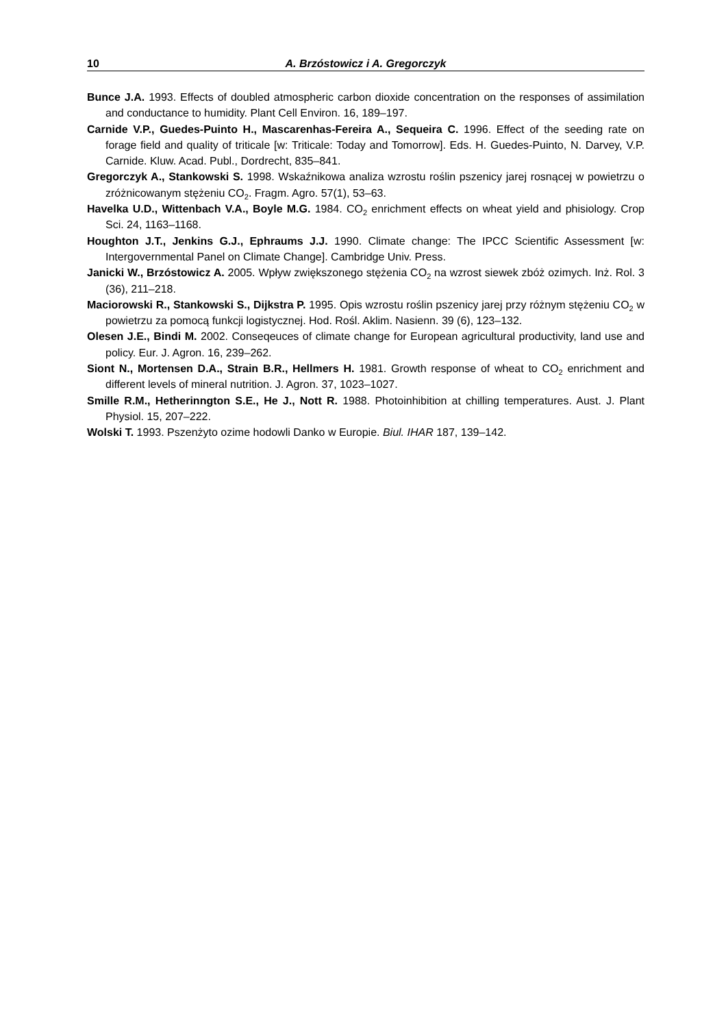10 A. Brzóstowicz i A. Gregorczyk
Bunce J.A. 1993. Effects of doubled atmospheric carbon dioxide concentration on the responses of assimilation and conductance to humidity. Plant Cell Environ. 16, 189–197.
Carnide V.P., Guedes-Puinto H., Mascarenhas-Fereira A., Sequeira C. 1996. Effect of the seeding rate on forage field and quality of triticale [w: Triticale: Today and Tomorrow]. Eds. H. Guedes-Puinto, N. Darvey, V.P. Carnide. Kluw. Acad. Publ., Dordrecht, 835–841.
Gregorczyk A., Stankowski S. 1998. Wskaźnikowa analiza wzrostu roślin pszenicy jarej rosnącej w powietrzu o zróżnicowanym stężeniu CO<sub>2</sub>. Fragm. Agro. 57(1), 53–63.
Havelka U.D., Wittenbach V.A., Boyle M.G. 1984. CO<sub>2</sub> enrichment effects on wheat yield and phisiology. Crop Sci. 24, 1163–1168.
Houghton J.T., Jenkins G.J., Ephraums J.J. 1990. Climate change: The IPCC Scientific Assessment [w: Intergovernmental Panel on Climate Change]. Cambridge Univ. Press.
Janicki W., Brzóstowicz A. 2005. Wpływ zwiększonego stężenia CO<sub>2</sub> na wzrost siewek zbóż ozimych. Inż. Rol. 3 (36), 211–218.
Maciorowski R., Stankowski S., Dijkstra P. 1995. Opis wzrostu roślin pszenicy jarej przy różnym stężeniu CO<sub>2</sub> w powietrzu za pomocą funkcji logistycznej. Hod. Rośl. Aklim. Nasienn. 39 (6), 123–132.
Olesen J.E., Bindi M. 2002. Conseqeuces of climate change for European agricultural productivity, land use and policy. Eur. J. Agron. 16, 239–262.
Siont N., Mortensen D.A., Strain B.R., Hellmers H. 1981. Growth response of wheat to CO<sub>2</sub> enrichment and different levels of mineral nutrition. J. Agron. 37, 1023–1027.
Smille R.M., Hetherinngton S.E., He J., Nott R. 1988. Photoinhibition at chilling temperatures. Aust. J. Plant Physiol. 15, 207–222.
Wolski T. 1993. Pszenżyto ozime hodowli Danko w Europie. Biul. IHAR 187, 139–142.